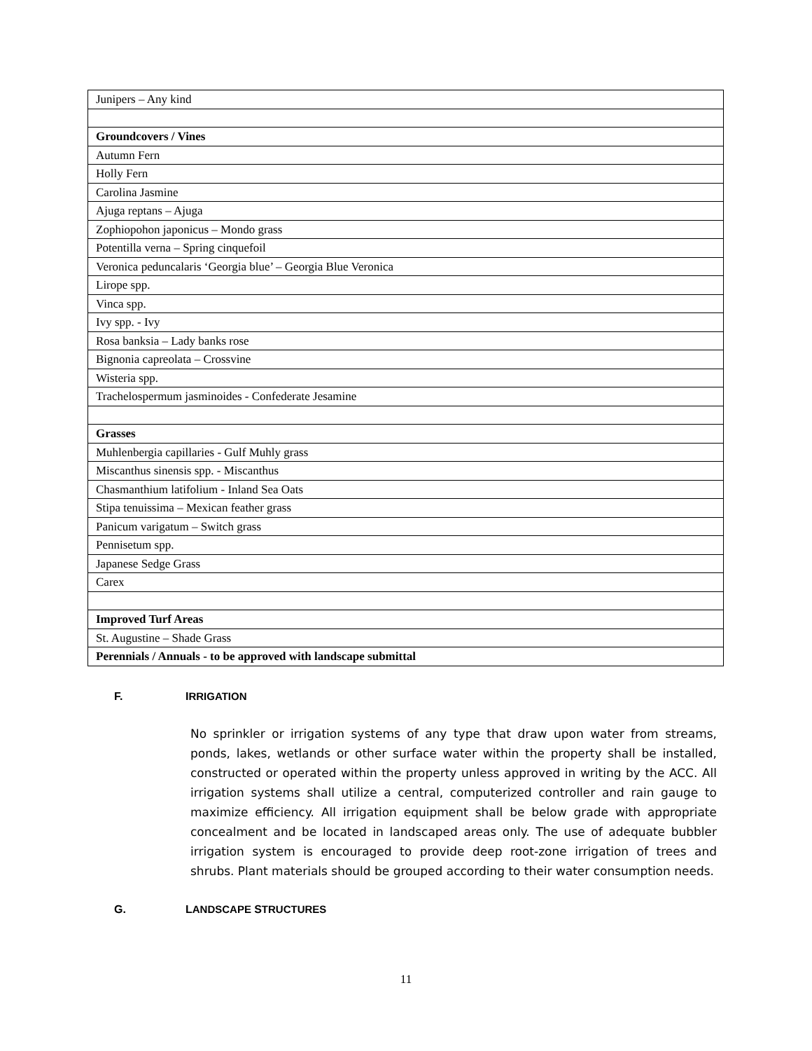| Junipers – Any kind |
| Groundcovers / Vines |
| Autumn Fern |
| Holly Fern |
| Carolina Jasmine |
| Ajuga reptans – Ajuga |
| Zophiopohon japonicus – Mondo grass |
| Potentilla verna – Spring cinquefoil |
| Veronica peduncalaris ‘Georgia blue’ – Georgia Blue Veronica |
| Lirope spp. |
| Vinca spp. |
| Ivy spp. - Ivy |
| Rosa banksia – Lady banks rose |
| Bignonia capreolata – Crossvine |
| Wisteria spp. |
| Trachelospermum jasminoides - Confederate Jesamine |
| Grasses |
| Muhlenbergia capillaries - Gulf Muhly grass |
| Miscanthus sinensis spp. - Miscanthus |
| Chasmanthium latifolium - Inland Sea Oats |
| Stipa tenuissima – Mexican feather grass |
| Panicum varigatum – Switch grass |
| Pennisetum spp. |
| Japanese Sedge Grass |
| Carex |
| Improved Turf Areas |
| St. Augustine – Shade Grass |
| Perennials / Annuals - to be approved with landscape submittal |
F. IRRIGATION
No sprinkler or irrigation systems of any type that draw upon water from streams, ponds, lakes, wetlands or other surface water within the property shall be installed, constructed or operated within the property unless approved in writing by the ACC. All irrigation systems shall utilize a central, computerized controller and rain gauge to maximize efficiency. All irrigation equipment shall be below grade with appropriate concealment and be located in landscaped areas only. The use of adequate bubbler irrigation system is encouraged to provide deep root-zone irrigation of trees and shrubs. Plant materials should be grouped according to their water consumption needs.
G. LANDSCAPE STRUCTURES
11